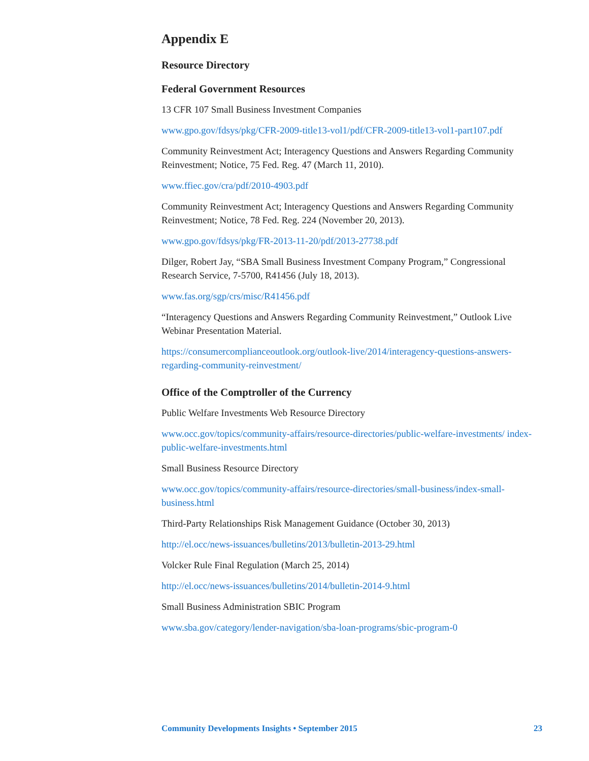Appendix E
Resource Directory
Federal Government Resources
13 CFR 107 Small Business Investment Companies
www.gpo.gov/fdsys/pkg/CFR-2009-title13-vol1/pdf/CFR-2009-title13-vol1-part107.pdf
Community Reinvestment Act; Interagency Questions and Answers Regarding Community Reinvestment; Notice, 75 Fed. Reg. 47 (March 11, 2010).
www.ffiec.gov/cra/pdf/2010-4903.pdf
Community Reinvestment Act; Interagency Questions and Answers Regarding Community Reinvestment; Notice, 78 Fed. Reg. 224 (November 20, 2013).
www.gpo.gov/fdsys/pkg/FR-2013-11-20/pdf/2013-27738.pdf
Dilger, Robert Jay, “SBA Small Business Investment Company Program,” Congressional Research Service, 7-5700, R41456 (July 18, 2013).
www.fas.org/sgp/crs/misc/R41456.pdf
“Interagency Questions and Answers Regarding Community Reinvestment,” Outlook Live Webinar Presentation Material.
https://consumercomplianceoutlook.org/outlook-live/2014/interagency-questions-answers-regarding-community-reinvestment/
Office of the Comptroller of the Currency
Public Welfare Investments Web Resource Directory
www.occ.gov/topics/community-affairs/resource-directories/public-welfare-investments/ index-public-welfare-investments.html
Small Business Resource Directory
www.occ.gov/topics/community-affairs/resource-directories/small-business/index-small-business.html
Third-Party Relationships Risk Management Guidance (October 30, 2013)
http://el.occ/news-issuances/bulletins/2013/bulletin-2013-29.html
Volcker Rule Final Regulation (March 25, 2014)
http://el.occ/news-issuances/bulletins/2014/bulletin-2014-9.html
Small Business Administration SBIC Program
www.sba.gov/category/lender-navigation/sba-loan-programs/sbic-program-0
Community Developments Insights • September 2015 23